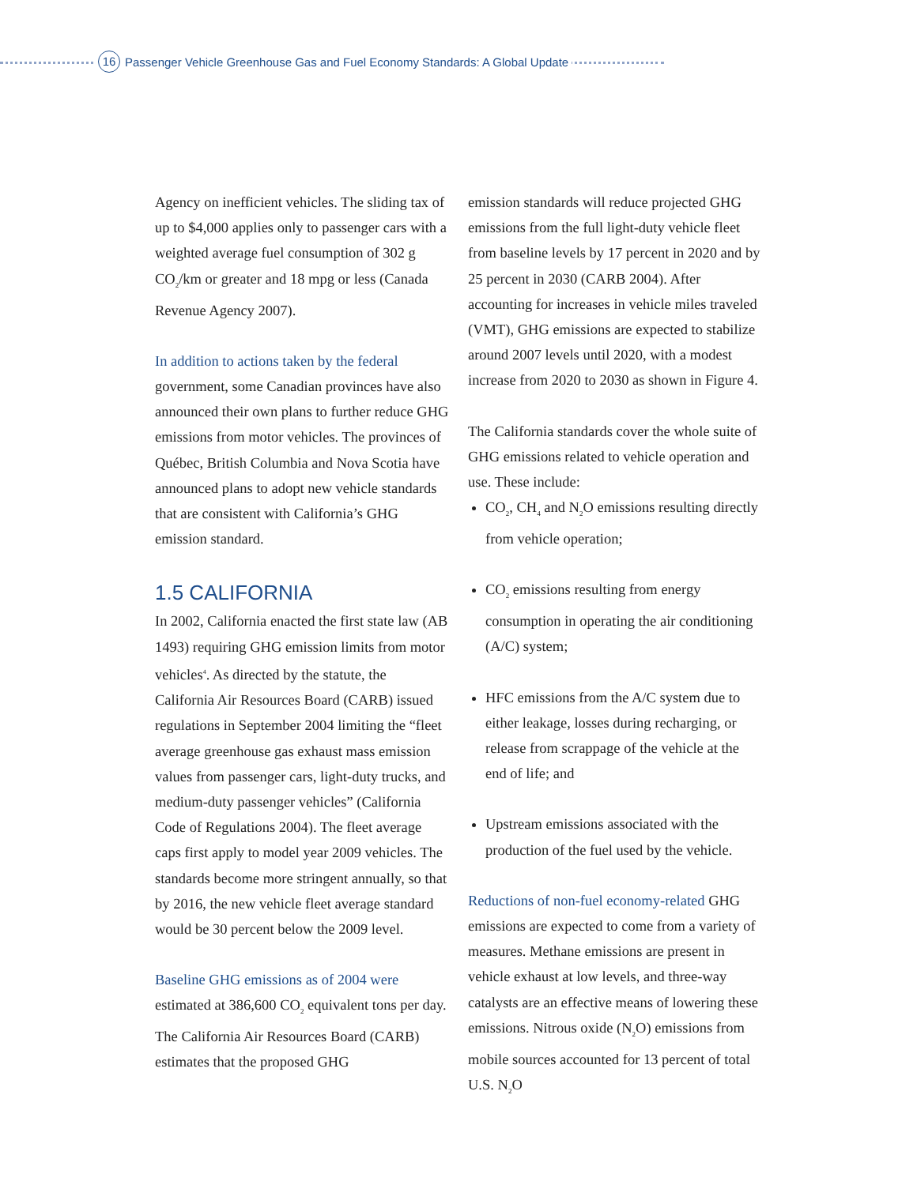16 Passenger Vehicle Greenhouse Gas and Fuel Economy Standards: A Global Update
Agency on inefficient vehicles. The sliding tax of up to $4,000 applies only to passenger cars with a weighted average fuel consumption of 302 g CO<sub>2</sub>/km or greater and 18 mpg or less (Canada Revenue Agency 2007).
In addition to actions taken by the federal government, some Canadian provinces have also announced their own plans to further reduce GHG emissions from motor vehicles. The provinces of Québec, British Columbia and Nova Scotia have announced plans to adopt new vehicle standards that are consistent with California’s GHG emission standard.
1.5 CALIFORNIA
In 2002, California enacted the first state law (AB 1493) requiring GHG emission limits from motor vehicles<sup>4</sup>. As directed by the statute, the California Air Resources Board (CARB) issued regulations in September 2004 limiting the “fleet average greenhouse gas exhaust mass emission values from passenger cars, light-duty trucks, and medium-duty passenger vehicles” (California Code of Regulations 2004). The fleet average caps first apply to model year 2009 vehicles. The standards become more stringent annually, so that by 2016, the new vehicle fleet average standard would be 30 percent below the 2009 level.
Baseline GHG emissions as of 2004 were estimated at 386,600 CO<sub>2</sub> equivalent tons per day. The California Air Resources Board (CARB) estimates that the proposed GHG
emission standards will reduce projected GHG emissions from the full light-duty vehicle fleet from baseline levels by 17 percent in 2020 and by 25 percent in 2030 (CARB 2004). After accounting for increases in vehicle miles traveled (VMT), GHG emissions are expected to stabilize around 2007 levels until 2020, with a modest increase from 2020 to 2030 as shown in Figure 4.
The California standards cover the whole suite of GHG emissions related to vehicle operation and use. These include:
CO<sub>2</sub>, CH<sub>4</sub> and N<sub>2</sub>O emissions resulting directly from vehicle operation;
CO<sub>2</sub> emissions resulting from energy consumption in operating the air conditioning (A/C) system;
HFC emissions from the A/C system due to either leakage, losses during recharging, or release from scrappage of the vehicle at the end of life; and
Upstream emissions associated with the production of the fuel used by the vehicle.
Reductions of non-fuel economy-related GHG emissions are expected to come from a variety of measures. Methane emissions are present in vehicle exhaust at low levels, and three-way catalysts are an effective means of lowering these emissions. Nitrous oxide (N<sub>2</sub>O) emissions from mobile sources accounted for 13 percent of total U.S. N<sub>2</sub>O